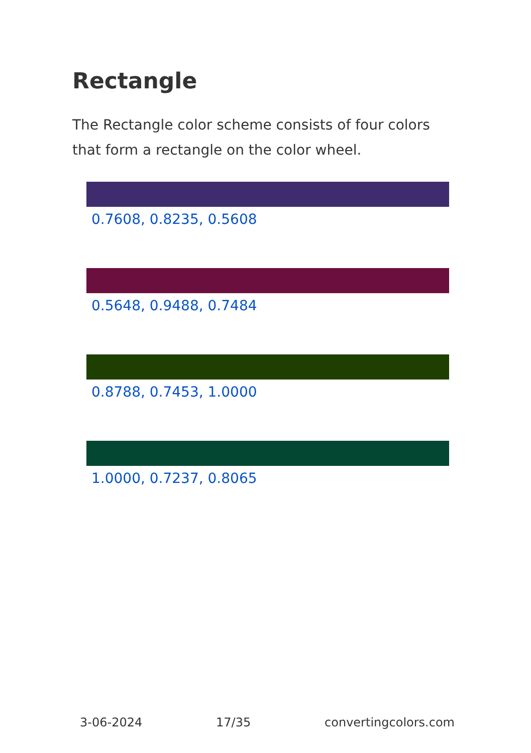Rectangle
The Rectangle color scheme consists of four colors that form a rectangle on the color wheel.
0.7608, 0.8235, 0.5608
0.5648, 0.9488, 0.7484
0.8788, 0.7453, 1.0000
1.0000, 0.7237, 0.8065
3-06-2024 17/35 convertingcolors.com